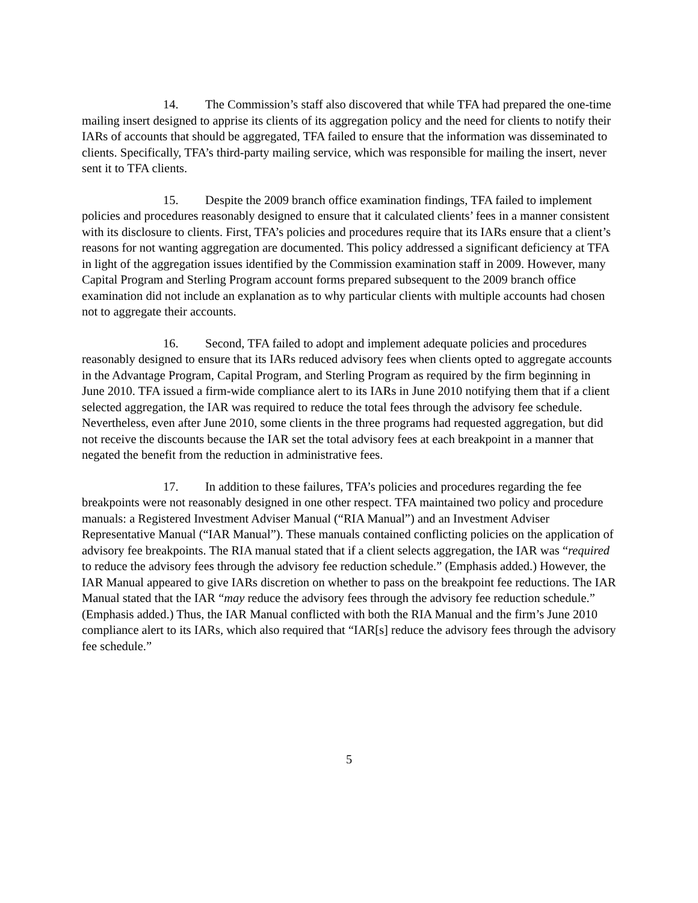14. The Commission’s staff also discovered that while TFA had prepared the one-time mailing insert designed to apprise its clients of its aggregation policy and the need for clients to notify their IARs of accounts that should be aggregated, TFA failed to ensure that the information was disseminated to clients. Specifically, TFA’s third-party mailing service, which was responsible for mailing the insert, never sent it to TFA clients.
15. Despite the 2009 branch office examination findings, TFA failed to implement policies and procedures reasonably designed to ensure that it calculated clients’ fees in a manner consistent with its disclosure to clients. First, TFA’s policies and procedures require that its IARs ensure that a client’s reasons for not wanting aggregation are documented. This policy addressed a significant deficiency at TFA in light of the aggregation issues identified by the Commission examination staff in 2009. However, many Capital Program and Sterling Program account forms prepared subsequent to the 2009 branch office examination did not include an explanation as to why particular clients with multiple accounts had chosen not to aggregate their accounts.
16. Second, TFA failed to adopt and implement adequate policies and procedures reasonably designed to ensure that its IARs reduced advisory fees when clients opted to aggregate accounts in the Advantage Program, Capital Program, and Sterling Program as required by the firm beginning in June 2010. TFA issued a firm-wide compliance alert to its IARs in June 2010 notifying them that if a client selected aggregation, the IAR was required to reduce the total fees through the advisory fee schedule. Nevertheless, even after June 2010, some clients in the three programs had requested aggregation, but did not receive the discounts because the IAR set the total advisory fees at each breakpoint in a manner that negated the benefit from the reduction in administrative fees.
17. In addition to these failures, TFA’s policies and procedures regarding the fee breakpoints were not reasonably designed in one other respect. TFA maintained two policy and procedure manuals: a Registered Investment Adviser Manual (“RIA Manual”) and an Investment Adviser Representative Manual (“IAR Manual”). These manuals contained conflicting policies on the application of advisory fee breakpoints. The RIA manual stated that if a client selects aggregation, the IAR was “required to reduce the advisory fees through the advisory fee reduction schedule.” (Emphasis added.) However, the IAR Manual appeared to give IARs discretion on whether to pass on the breakpoint fee reductions. The IAR Manual stated that the IAR “may reduce the advisory fees through the advisory fee reduction schedule.” (Emphasis added.) Thus, the IAR Manual conflicted with both the RIA Manual and the firm’s June 2010 compliance alert to its IARs, which also required that “IAR[s] reduce the advisory fees through the advisory fee schedule.”
5